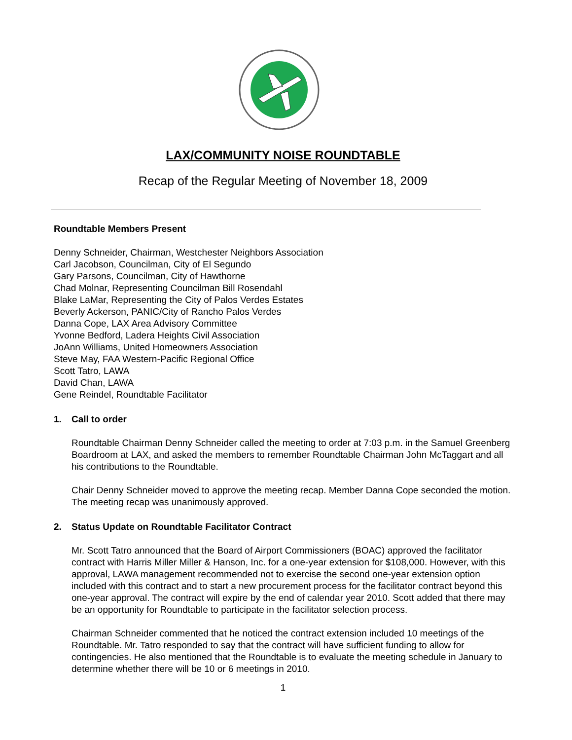LAX/COMMUNITY NOISE ROUNDTABLE
Recap of the Regular Meeting of November 18, 2009
Roundtable Members Present
Denny Schneider, Chairman, Westchester Neighbors Association
Carl Jacobson, Councilman, City of El Segundo
Gary Parsons, Councilman, City of Hawthorne
Chad Molnar, Representing Councilman Bill Rosendahl
Blake LaMar, Representing the City of Palos Verdes Estates
Beverly Ackerson, PANIC/City of Rancho Palos Verdes
Danna Cope, LAX Area Advisory Committee
Yvonne Bedford, Ladera Heights Civil Association
JoAnn Williams, United Homeowners Association
Steve May, FAA Western-Pacific Regional Office
Scott Tatro, LAWA
David Chan, LAWA
Gene Reindel, Roundtable Facilitator
1. Call to order
Roundtable Chairman Denny Schneider called the meeting to order at 7:03 p.m. in the Samuel Greenberg Boardroom at LAX, and asked the members to remember Roundtable Chairman John McTaggart and all his contributions to the Roundtable.
Chair Denny Schneider moved to approve the meeting recap. Member Danna Cope seconded the motion. The meeting recap was unanimously approved.
2. Status Update on Roundtable Facilitator Contract
Mr. Scott Tatro announced that the Board of Airport Commissioners (BOAC) approved the facilitator contract with Harris Miller Miller & Hanson, Inc. for a one-year extension for $108,000. However, with this approval, LAWA management recommended not to exercise the second one-year extension option included with this contract and to start a new procurement process for the facilitator contract beyond this one-year approval. The contract will expire by the end of calendar year 2010. Scott added that there may be an opportunity for Roundtable to participate in the facilitator selection process.
Chairman Schneider commented that he noticed the contract extension included 10 meetings of the Roundtable. Mr. Tatro responded to say that the contract will have sufficient funding to allow for contingencies. He also mentioned that the Roundtable is to evaluate the meeting schedule in January to determine whether there will be 10 or 6 meetings in 2010.
1